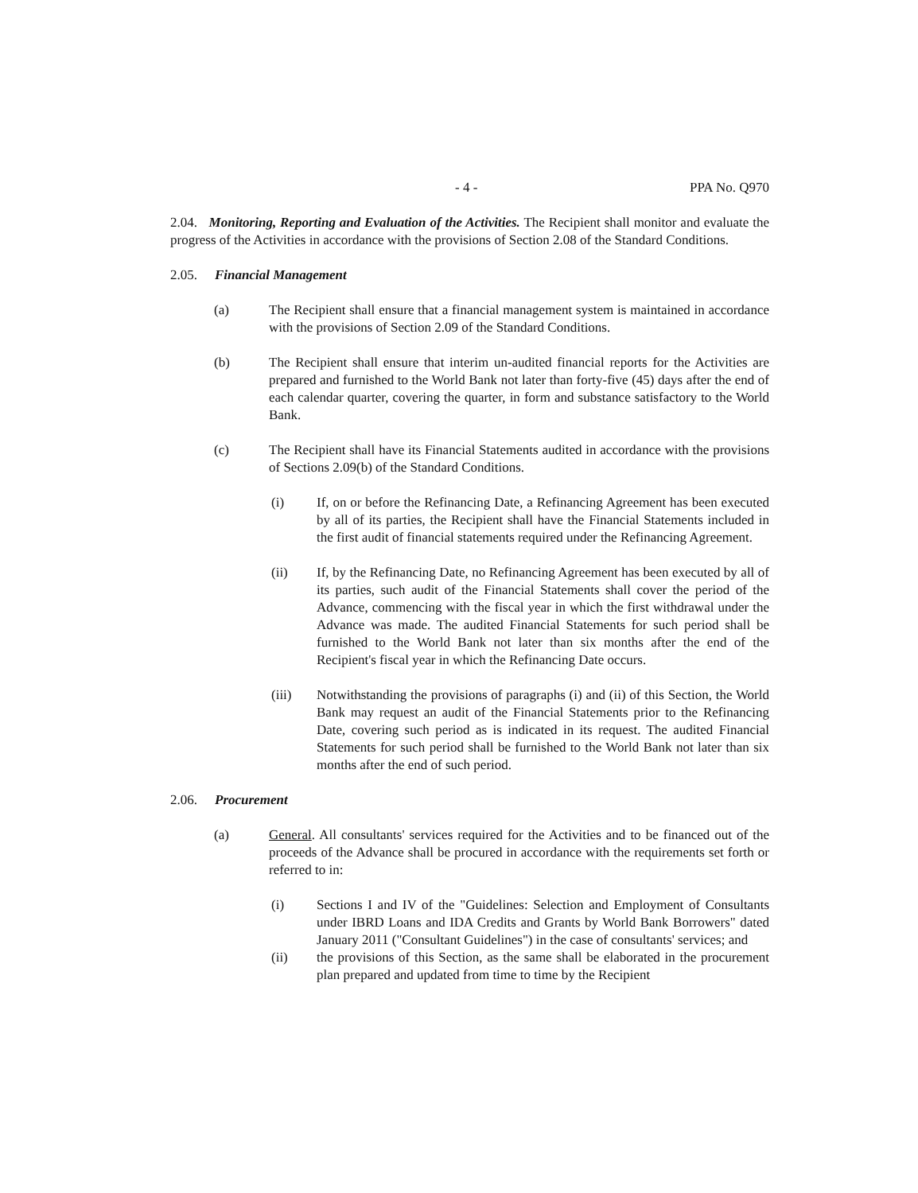- 4 - PPA No. Q970
2.04. Monitoring, Reporting and Evaluation of the Activities. The Recipient shall monitor and evaluate the progress of the Activities in accordance with the provisions of Section 2.08 of the Standard Conditions.
2.05. Financial Management
(a) The Recipient shall ensure that a financial management system is maintained in accordance with the provisions of Section 2.09 of the Standard Conditions.
(b) The Recipient shall ensure that interim un-audited financial reports for the Activities are prepared and furnished to the World Bank not later than forty-five (45) days after the end of each calendar quarter, covering the quarter, in form and substance satisfactory to the World Bank.
(c) The Recipient shall have its Financial Statements audited in accordance with the provisions of Sections 2.09(b) of the Standard Conditions.
(i) If, on or before the Refinancing Date, a Refinancing Agreement has been executed by all of its parties, the Recipient shall have the Financial Statements included in the first audit of financial statements required under the Refinancing Agreement.
(ii) If, by the Refinancing Date, no Refinancing Agreement has been executed by all of its parties, such audit of the Financial Statements shall cover the period of the Advance, commencing with the fiscal year in which the first withdrawal under the Advance was made. The audited Financial Statements for such period shall be furnished to the World Bank not later than six months after the end of the Recipient's fiscal year in which the Refinancing Date occurs.
(iii) Notwithstanding the provisions of paragraphs (i) and (ii) of this Section, the World Bank may request an audit of the Financial Statements prior to the Refinancing Date, covering such period as is indicated in its request. The audited Financial Statements for such period shall be furnished to the World Bank not later than six months after the end of such period.
2.06. Procurement
(a) General. All consultants' services required for the Activities and to be financed out of the proceeds of the Advance shall be procured in accordance with the requirements set forth or referred to in:
(i) Sections I and IV of the "Guidelines: Selection and Employment of Consultants under IBRD Loans and IDA Credits and Grants by World Bank Borrowers" dated January 2011 ("Consultant Guidelines") in the case of consultants' services; and
(ii) the provisions of this Section, as the same shall be elaborated in the procurement plan prepared and updated from time to time by the Recipient